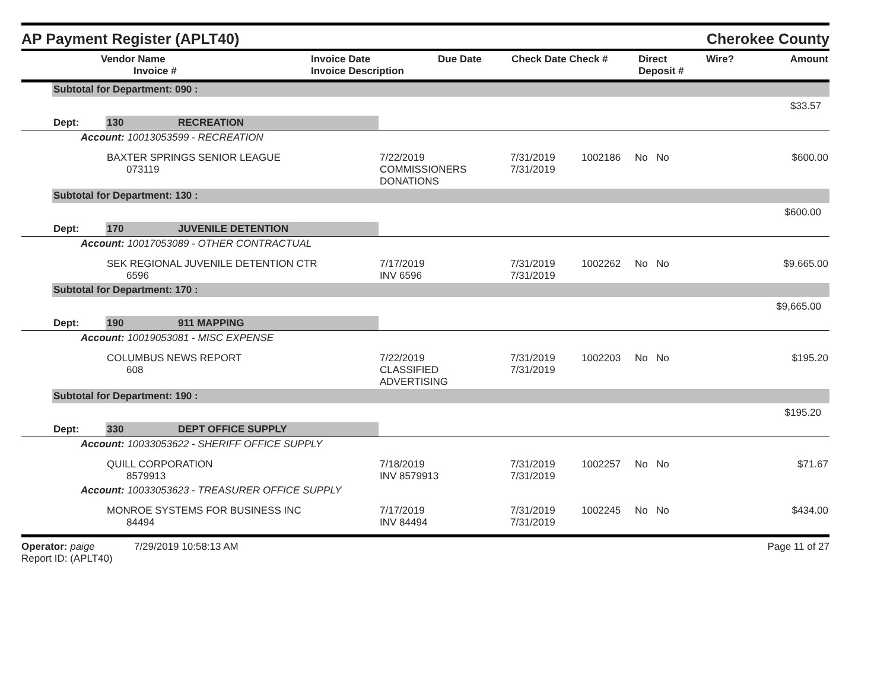AP Payment Register (APLT40)
Cherokee County
| | Vendor Name Invoice # | Invoice Date Invoice Description | Due Date | Check Date Check # | Direct Deposit # | Wire? | Amount |
| --- | --- | --- | --- | --- | --- | --- | --- |
| | Subtotal for Department: 090 : | | | | | | | |
| $33.57 | | | | | | | | |
| | Dept: | 130 | RECREATION | | | | | |
| | Account: 10013053599 - RECREATION | | | | | | | |
| | | BAXTER SPRINGS SENIOR LEAGUE 073119 | | 7/22/2019 COMMISSIONERS DONATIONS | 7/31/2019 7/31/2019 | 1002186 | No No | $600.00 |
| | Subtotal for Department: 130 : | | | | | | | |
| $600.00 | | | | | | | | |
| | Dept: | 170 | JUVENILE DETENTION | | | | | |
| | Account: 10017053089 - OTHER CONTRACTUAL | | | | | | | |
| | | SEK REGIONAL JUVENILE DETENTION CTR 6596 | | 7/17/2019 INV 6596 | 7/31/2019 7/31/2019 | 1002262 | No No | $9,665.00 |
| | Subtotal for Department: 170 : | | | | | | | |
| $9,665.00 | | | | | | | | |
| | Dept: | 190 | 911 MAPPING | | | | | |
| | Account: 10019053081 - MISC EXPENSE | | | | | | | |
| | | COLUMBUS NEWS REPORT 608 | | 7/22/2019 CLASSIFIED ADVERTISING | 7/31/2019 7/31/2019 | 1002203 | No No | $195.20 |
| | Subtotal for Department: 190 : | | | | | | | |
| $195.20 | | | | | | | | |
| | Dept: | 330 | DEPT OFFICE SUPPLY | | | | | |
| | Account: 10033053622 - SHERIFF OFFICE SUPPLY | | | | | | | |
| | | QUILL CORPORATION 8579913 | | 7/18/2019 INV 8579913 | 7/31/2019 7/31/2019 | 1002257 | No No | $71.67 |
| | Account: 10033053623 - TREASURER OFFICE SUPPLY | | | | | | | |
| | | MONROE SYSTEMS FOR BUSINESS INC 84494 | | 7/17/2019 INV 84494 | 7/31/2019 7/31/2019 | 1002245 | No No | $434.00 |
Operator: paige 7/29/2019 10:58:13 AM
Report ID: (APLT40)
Page 11 of 27